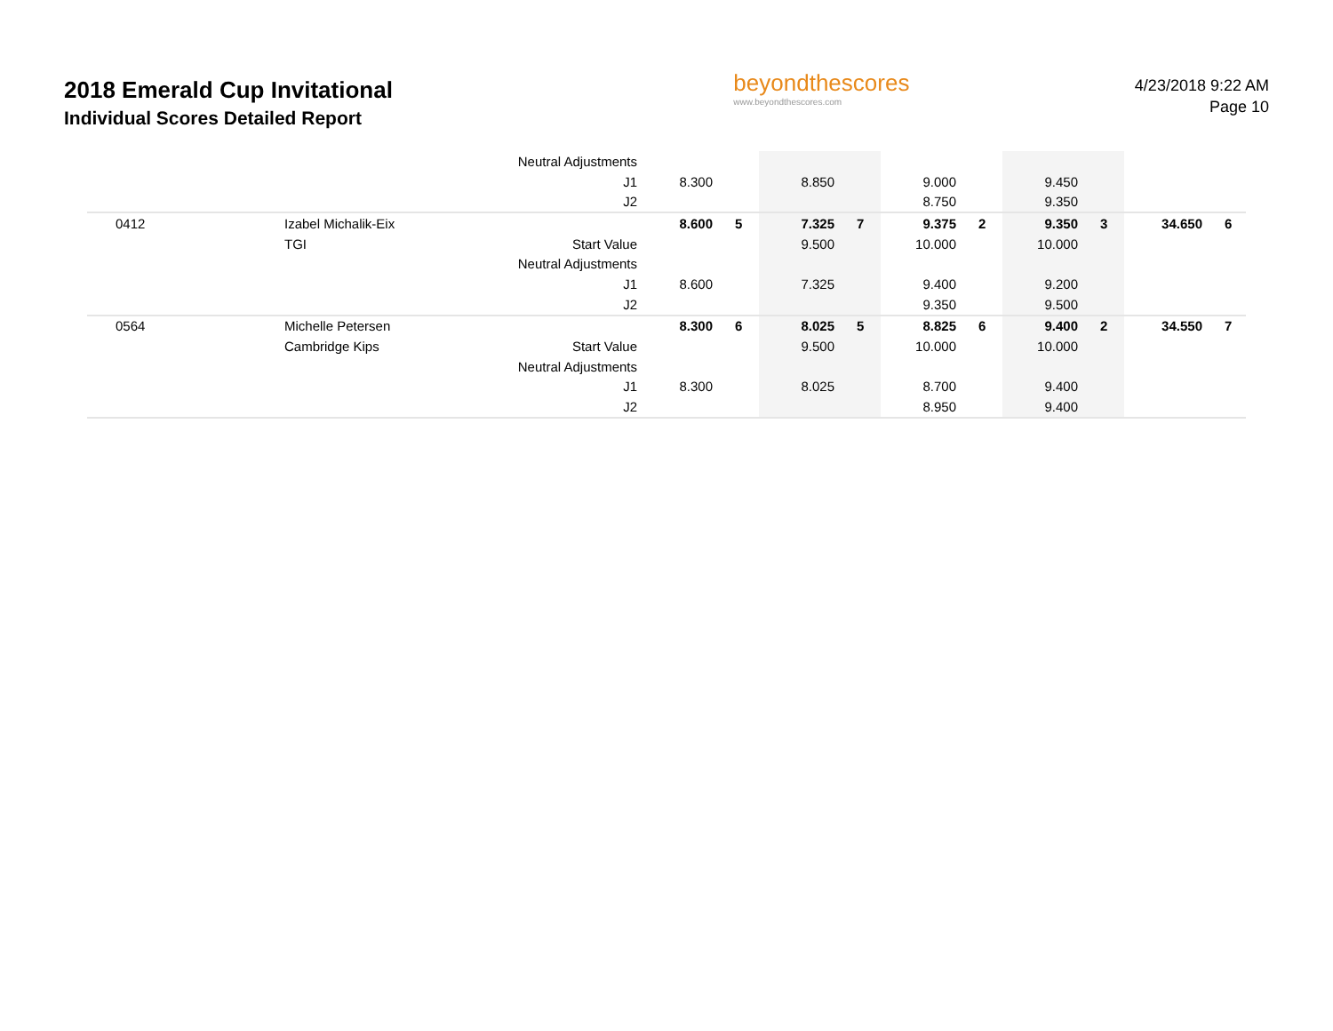2018 Emerald Cup Invitational
Individual Scores Detailed Report
beyondthescores
www.beyondthescores.com
4/23/2018 9:22 AM
Page 10
| | | Neutral Adjustments | | | | | | | | | | |
| | | J1 | 8.300 | | 8.850 | | 9.000 | | 9.450 | | | |
| | | J2 | | | | | 8.750 | | 9.350 | | | |
| 0412 | Izabel Michalik-Eix | | 8.600 | 5 | 7.325 | 7 | 9.375 | 2 | 9.350 | 3 | 34.650 | 6 |
| | TGI | Start Value | | | 9.500 | | 10.000 | | 10.000 | | | |
| | | Neutral Adjustments | | | | | | | | | | |
| | | J1 | 8.600 | | 7.325 | | 9.400 | | 9.200 | | | |
| | | J2 | | | | | 9.350 | | 9.500 | | | |
| 0564 | Michelle Petersen | | 8.300 | 6 | 8.025 | 5 | 8.825 | 6 | 9.400 | 2 | 34.550 | 7 |
| | Cambridge Kips | Start Value | | | 9.500 | | 10.000 | | 10.000 | | | |
| | | Neutral Adjustments | | | | | | | | | | |
| | | J1 | 8.300 | | 8.025 | | 8.700 | | 9.400 | | | |
| | | J2 | | | | | 8.950 | | 9.400 | | | |